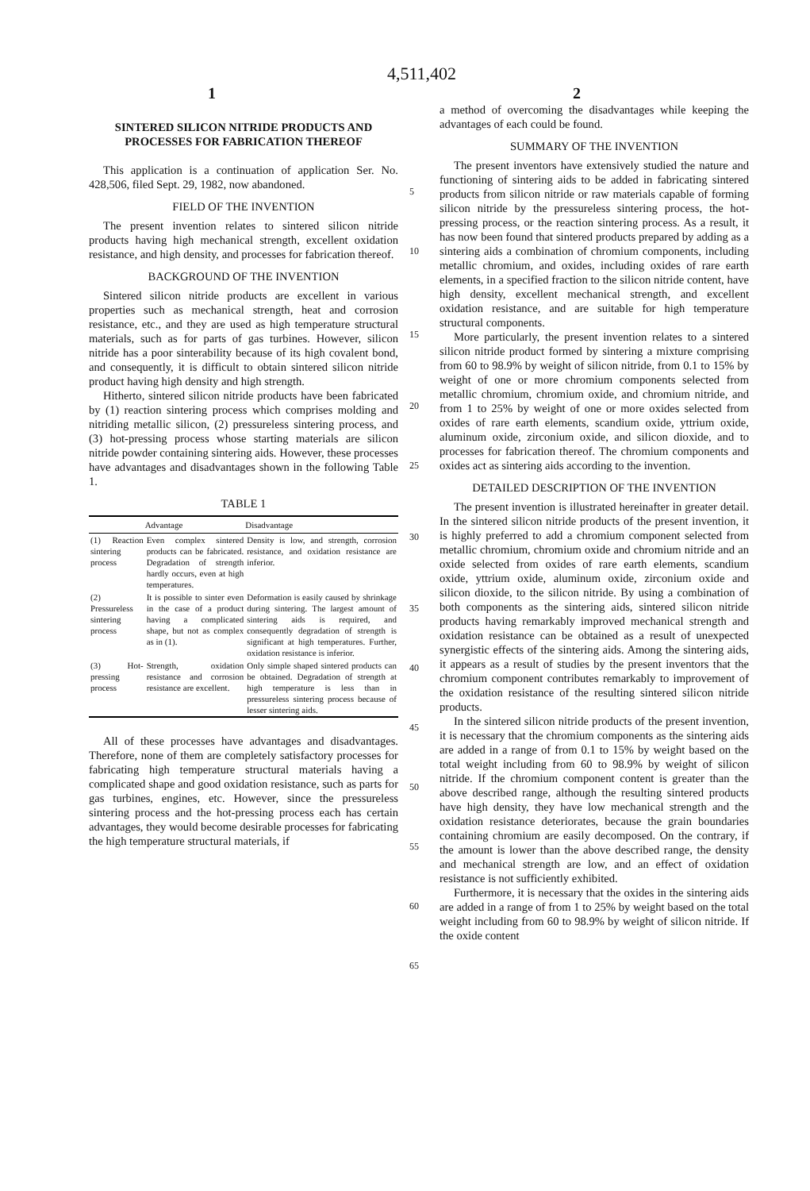4,511,402
1 2
SINTERED SILICON NITRIDE PRODUCTS AND PROCESSES FOR FABRICATION THEREOF
This application is a continuation of application Ser. No. 428,506, filed Sept. 29, 1982, now abandoned.
FIELD OF THE INVENTION
The present invention relates to sintered silicon nitride products having high mechanical strength, excellent oxidation resistance, and high density, and processes for fabrication thereof.
BACKGROUND OF THE INVENTION
Sintered silicon nitride products are excellent in various properties such as mechanical strength, heat and corrosion resistance, etc., and they are used as high temperature structural materials, such as for parts of gas turbines. However, silicon nitride has a poor sinterability because of its high covalent bond, and consequently, it is difficult to obtain sintered silicon nitride product having high density and high strength.
Hitherto, sintered silicon nitride products have been fabricated by (1) reaction sintering process which comprises molding and nitriding metallic silicon, (2) pressureless sintering process, and (3) hot-pressing process whose starting materials are silicon nitride powder containing sintering aids. However, these processes have advantages and disadvantages shown in the following Table 1.
TABLE 1
| | Advantage | Disadvantage |
| --- | --- | --- |
| (1) Reaction sintering process | Even complex sintered products can be fabricated. Degradation of strength hardly occurs, even at high temperatures. | Density is low, and strength, corrosion resistance, and oxidation resistance are inferior. |
| (2) Pressureless sintering process | It is possible to sinter even in the case of a product having a complicated shape, but not as complex as in (1). | Deformation is easily caused by shrinkage during sintering. The largest amount of sintering aids is required, and consequently degradation of strength is significant at high temperatures. Further, oxidation resistance is inferior. |
| (3) Hot-pressing process | Strength, oxidation resistance and corrosion resistance are excellent. | Only simple shaped sintered products can be obtained. Degradation of strength at high temperature is less than in pressureless sintering process because of lesser sintering aids. |
All of these processes have advantages and disadvantages. Therefore, none of them are completely satisfactory processes for fabricating high temperature structural materials having a complicated shape and good oxidation resistance, such as parts for gas turbines, engines, etc. However, since the pressureless sintering process and the hot-pressing process each has certain advantages, they would become desirable processes for fabricating the high temperature structural materials, if
5
10
15
20
25
30
35
40
45
50
55
60
65
a method of overcoming the disadvantages while keeping the advantages of each could be found.
SUMMARY OF THE INVENTION
The present inventors have extensively studied the nature and functioning of sintering aids to be added in fabricating sintered products from silicon nitride or raw materials capable of forming silicon nitride by the pressureless sintering process, the hot-pressing process, or the reaction sintering process. As a result, it has now been found that sintered products prepared by adding as a sintering aids a combination of chromium components, including metallic chromium, and oxides, including oxides of rare earth elements, in a specified fraction to the silicon nitride content, have high density, excellent mechanical strength, and excellent oxidation resistance, and are suitable for high temperature structural components.
More particularly, the present invention relates to a sintered silicon nitride product formed by sintering a mixture comprising from 60 to 98.9% by weight of silicon nitride, from 0.1 to 15% by weight of one or more chromium components selected from metallic chromium, chromium oxide, and chromium nitride, and from 1 to 25% by weight of one or more oxides selected from oxides of rare earth elements, scandium oxide, yttrium oxide, aluminum oxide, zirconium oxide, and silicon dioxide, and to processes for fabrication thereof. The chromium components and oxides act as sintering aids according to the invention.
DETAILED DESCRIPTION OF THE INVENTION
The present invention is illustrated hereinafter in greater detail. In the sintered silicon nitride products of the present invention, it is highly preferred to add a chromium component selected from metallic chromium, chromium oxide and chromium nitride and an oxide selected from oxides of rare earth elements, scandium oxide, yttrium oxide, aluminum oxide, zirconium oxide and silicon dioxide, to the silicon nitride. By using a combination of both components as the sintering aids, sintered silicon nitride products having remarkably improved mechanical strength and oxidation resistance can be obtained as a result of unexpected synergistic effects of the sintering aids. Among the sintering aids, it appears as a result of studies by the present inventors that the chromium component contributes remarkably to improvement of the oxidation resistance of the resulting sintered silicon nitride products.
In the sintered silicon nitride products of the present invention, it is necessary that the chromium components as the sintering aids are added in a range of from 0.1 to 15% by weight based on the total weight including from 60 to 98.9% by weight of silicon nitride. If the chromium component content is greater than the above described range, although the resulting sintered products have high density, they have low mechanical strength and the oxidation resistance deteriorates, because the grain boundaries containing chromium are easily decomposed. On the contrary, if the amount is lower than the above described range, the density and mechanical strength are low, and an effect of oxidation resistance is not sufficiently exhibited.
Furthermore, it is necessary that the oxides in the sintering aids are added in a range of from 1 to 25% by weight based on the total weight including from 60 to 98.9% by weight of silicon nitride. If the oxide content